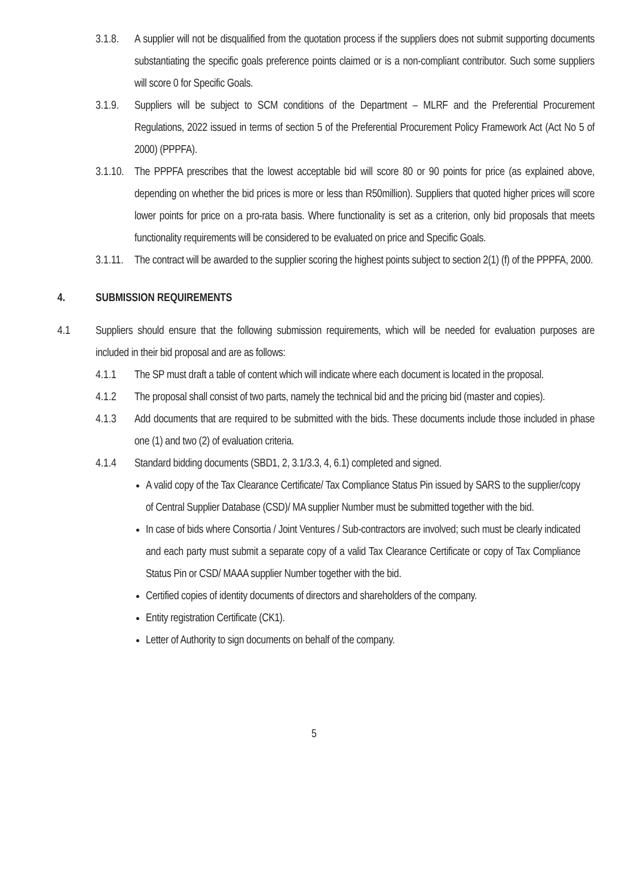3.1.8.
A supplier will not be disqualified from the quotation process if the suppliers does not submit supporting documents substantiating the specific goals preference points claimed or is a non-compliant contributor. Such some suppliers will score 0 for Specific Goals.
3.1.9.
Suppliers will be subject to SCM conditions of the Department – MLRF and the Preferential Procurement Regulations, 2022 issued in terms of section 5 of the Preferential Procurement Policy Framework Act (Act No 5 of 2000) (PPPFA).
3.1.10.
The PPPFA prescribes that the lowest acceptable bid will score 80 or 90 points for price (as explained above, depending on whether the bid prices is more or less than R50million). Suppliers that quoted higher prices will score lower points for price on a pro-rata basis. Where functionality is set as a criterion, only bid proposals that meets functionality requirements will be considered to be evaluated on price and Specific Goals.
3.1.11.
The contract will be awarded to the supplier scoring the highest points subject to section 2(1) (f) of the PPPFA, 2000.
4. SUBMISSION REQUIREMENTS
4.1 Suppliers should ensure that the following submission requirements, which will be needed for evaluation purposes are included in their bid proposal and are as follows:
4.1.1 The SP must draft a table of content which will indicate where each document is located in the proposal.
4.1.2 The proposal shall consist of two parts, namely the technical bid and the pricing bid (master and copies).
4.1.3 Add documents that are required to be submitted with the bids. These documents include those included in phase one (1) and two (2) of evaluation criteria.
4.1.4 Standard bidding documents (SBD1, 2, 3.1/3.3, 4, 6.1) completed and signed.
A valid copy of the Tax Clearance Certificate/ Tax Compliance Status Pin issued by SARS to the supplier/copy of Central Supplier Database (CSD)/ MA supplier Number must be submitted together with the bid.
In case of bids where Consortia / Joint Ventures / Sub-contractors are involved; such must be clearly indicated and each party must submit a separate copy of a valid Tax Clearance Certificate or copy of Tax Compliance Status Pin or CSD/ MAAA supplier Number together with the bid.
Certified copies of identity documents of directors and shareholders of the company.
Entity registration Certificate (CK1).
Letter of Authority to sign documents on behalf of the company.
5